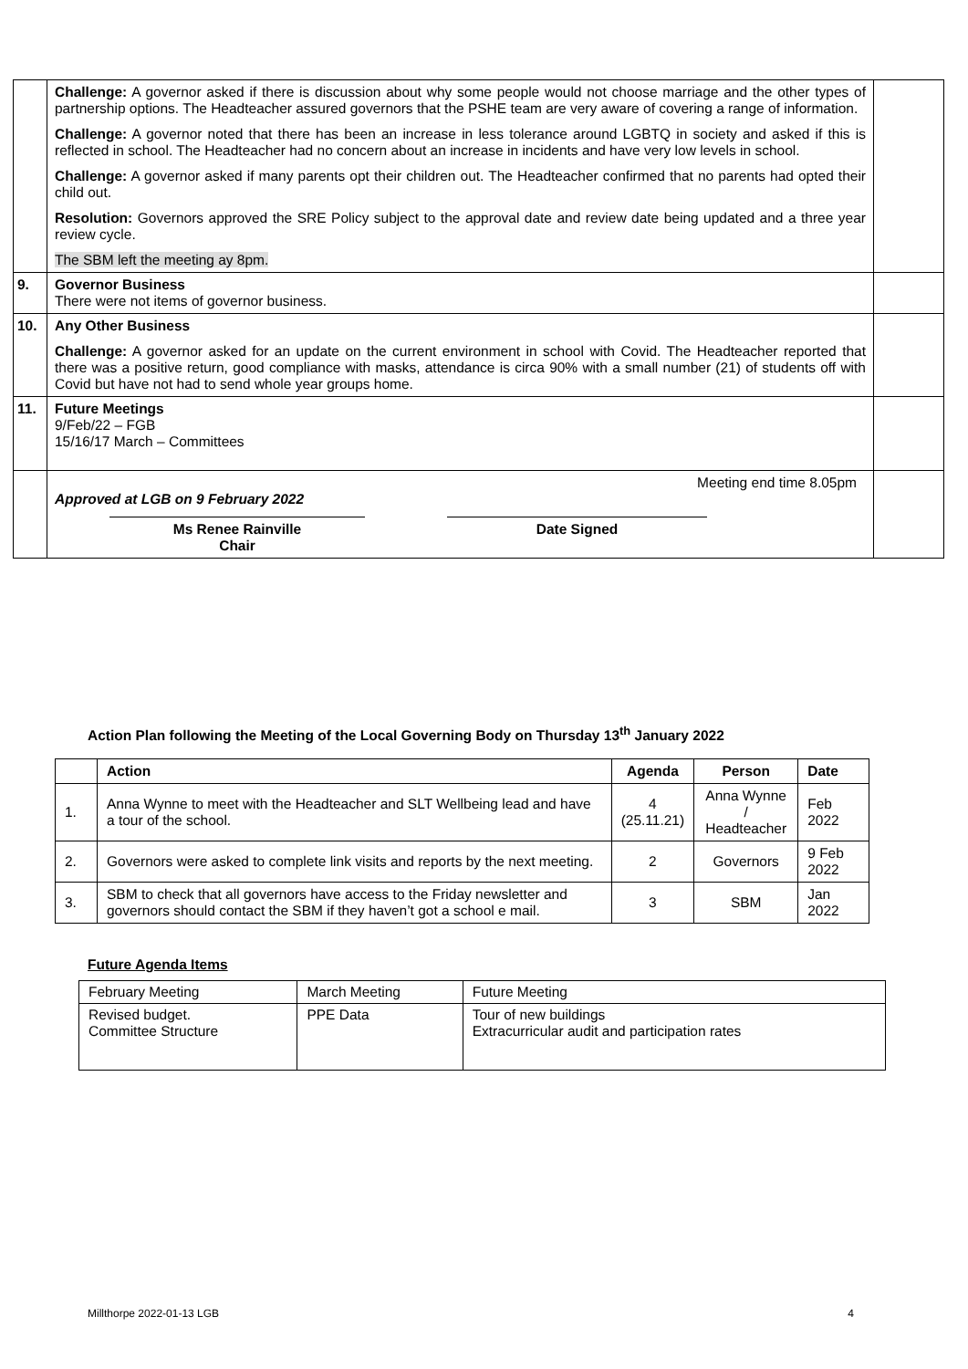| | Challenge: A governor asked if there is discussion about why some people would not choose marriage and the other types of partnership options. The Headteacher assured governors that the PSHE team are very aware of covering a range of information. Challenge: A governor noted that there has been an increase in less tolerance around LGBTQ in society and asked if this is reflected in school. The Headteacher had no concern about an increase in incidents and have very low levels in school. Challenge: A governor asked if many parents opt their children out. The Headteacher confirmed that no parents had opted their child out. Resolution: Governors approved the SRE Policy subject to the approval date and review date being updated and a three year review cycle. The SBM left the meeting ay 8pm. | |
| 9. | Governor Business There were not items of governor business. | |
| 10. | Any Other Business Challenge: A governor asked for an update on the current environment in school with Covid. The Headteacher reported that there was a positive return, good compliance with masks, attendance is circa 90% with a small number (21) of students off with Covid but have not had to send whole year groups home. | |
| 11. | Future Meetings 9/Feb/22 – FGB 15/16/17 March – Committees | |
| | Meeting end time 8.05pm Approved at LGB on 9 February 2022 Ms Renee Rainville Chair Date Signed | |
Action Plan following the Meeting of the Local Governing Body on Thursday 13<sup>th</sup> January 2022
| | Action | Agenda | Person | Date |
| --- | --- | --- | --- | --- |
| 1. | Anna Wynne to meet with the Headteacher and SLT Wellbeing lead and have a tour of the school. | 4 (25.11.21) | Anna Wynne / Headteacher | Feb 2022 |
| 2. | Governors were asked to complete link visits and reports by the next meeting. | 2 | Governors | 9 Feb 2022 |
| 3. | SBM to check that all governors have access to the Friday newsletter and governors should contact the SBM if they haven’t got a school e mail. | 3 | SBM | Jan 2022 |
Future Agenda Items
| February Meeting | March Meeting | Future Meeting |
| Revised budget. Committee Structure | PPE Data | Tour of new buildings Extracurricular audit and participation rates |
Millthorpe 2022-01-13 LGB 4